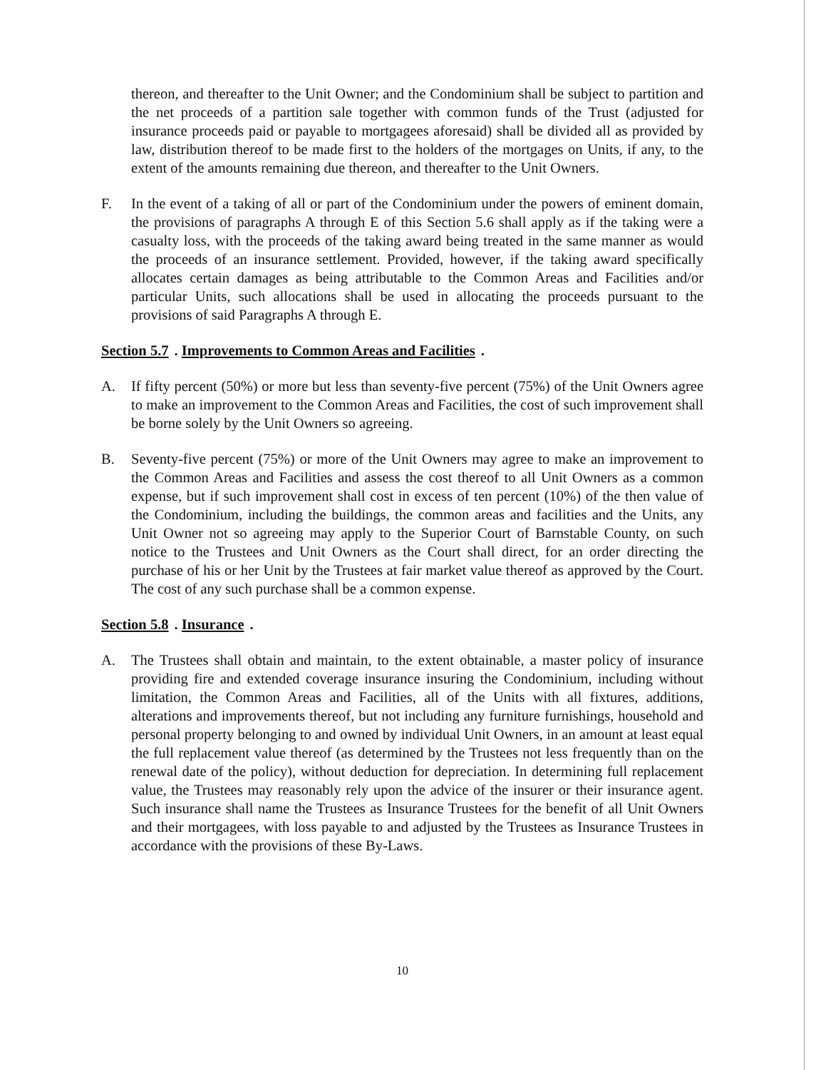thereon, and thereafter to the Unit Owner; and the Condominium shall be subject to partition and the net proceeds of a partition sale together with common funds of the Trust (adjusted for insurance proceeds paid or payable to mortgagees aforesaid) shall be divided all as provided by law, distribution thereof to be made first to the holders of the mortgages on Units, if any, to the extent of the amounts remaining due thereon, and thereafter to the Unit Owners.
F. In the event of a taking of all or part of the Condominium under the powers of eminent domain, the provisions of paragraphs A through E of this Section 5.6 shall apply as if the taking were a casualty loss, with the proceeds of the taking award being treated in the same manner as would the proceeds of an insurance settlement. Provided, however, if the taking award specifically allocates certain damages as being attributable to the Common Areas and Facilities and/or particular Units, such allocations shall be used in allocating the proceeds pursuant to the provisions of said Paragraphs A through E.
Section 5.7. Improvements to Common Areas and Facilities.
A. If fifty percent (50%) or more but less than seventy-five percent (75%) of the Unit Owners agree to make an improvement to the Common Areas and Facilities, the cost of such improvement shall be borne solely by the Unit Owners so agreeing.
B. Seventy-five percent (75%) or more of the Unit Owners may agree to make an improvement to the Common Areas and Facilities and assess the cost thereof to all Unit Owners as a common expense, but if such improvement shall cost in excess of ten percent (10%) of the then value of the Condominium, including the buildings, the common areas and facilities and the Units, any Unit Owner not so agreeing may apply to the Superior Court of Barnstable County, on such notice to the Trustees and Unit Owners as the Court shall direct, for an order directing the purchase of his or her Unit by the Trustees at fair market value thereof as approved by the Court. The cost of any such purchase shall be a common expense.
Section 5.8. Insurance.
A. The Trustees shall obtain and maintain, to the extent obtainable, a master policy of insurance providing fire and extended coverage insurance insuring the Condominium, including without limitation, the Common Areas and Facilities, all of the Units with all fixtures, additions, alterations and improvements thereof, but not including any furniture furnishings, household and personal property belonging to and owned by individual Unit Owners, in an amount at least equal the full replacement value thereof (as determined by the Trustees not less frequently than on the renewal date of the policy), without deduction for depreciation. In determining full replacement value, the Trustees may reasonably rely upon the advice of the insurer or their insurance agent. Such insurance shall name the Trustees as Insurance Trustees for the benefit of all Unit Owners and their mortgagees, with loss payable to and adjusted by the Trustees as Insurance Trustees in accordance with the provisions of these By-Laws.
10